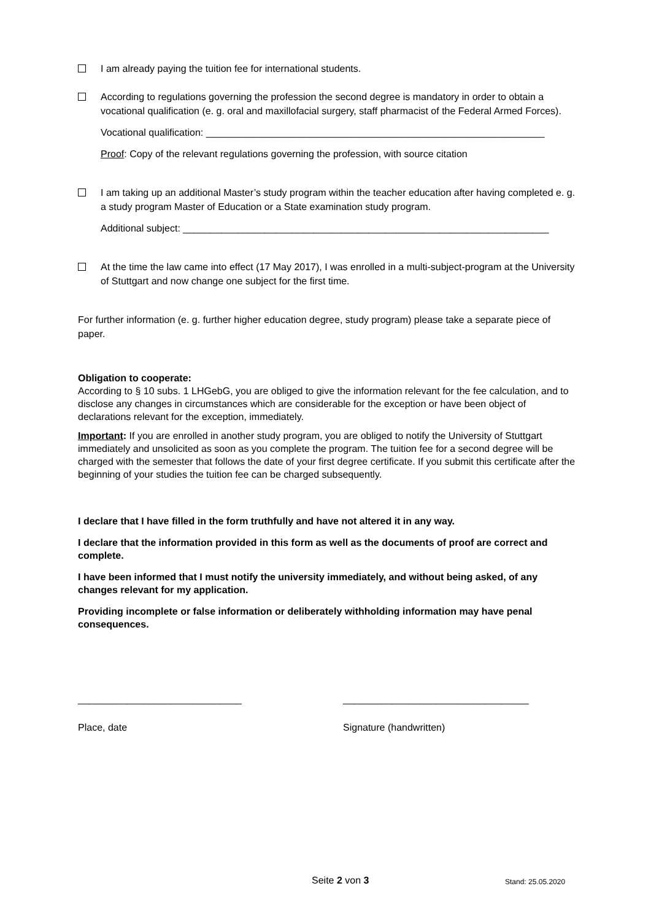I am already paying the tuition fee for international students.
According to regulations governing the profession the second degree is mandatory in order to obtain a vocational qualification (e. g. oral and maxillofacial surgery, staff pharmacist of the Federal Armed Forces).
Vocational qualification: ______________________________________________________________
Proof: Copy of the relevant regulations governing the profession, with source citation
I am taking up an additional Master’s study program within the teacher education after having completed e. g. a study program Master of Education or a State examination study program.
Additional subject: ___________________________________________________________________
At the time the law came into effect (17 May 2017), I was enrolled in a multi-subject-program at the University of Stuttgart and now change one subject for the first time.
For further information (e. g. further higher education degree, study program) please take a separate piece of paper.
Obligation to cooperate:
According to § 10 subs. 1 LHGebG, you are obliged to give the information relevant for the fee calculation, and to disclose any changes in circumstances which are considerable for the exception or have been object of declarations relevant for the exception, immediately.
Important: If you are enrolled in another study program, you are obliged to notify the University of Stuttgart immediately and unsolicited as soon as you complete the program. The tuition fee for a second degree will be charged with the semester that follows the date of your first degree certificate. If you submit this certificate after the beginning of your studies the tuition fee can be charged subsequently.
I declare that I have filled in the form truthfully and have not altered it in any way.
I declare that the information provided in this form as well as the documents of proof are correct and complete.
I have been informed that I must notify the university immediately, and without being asked, of any changes relevant for my application.
Providing incomplete or false information or deliberately withholding information may have penal consequences.
______________________________
Place, date
__________________________________
Signature (handwritten)
Seite 2 von 3 Stand: 25.05.2020